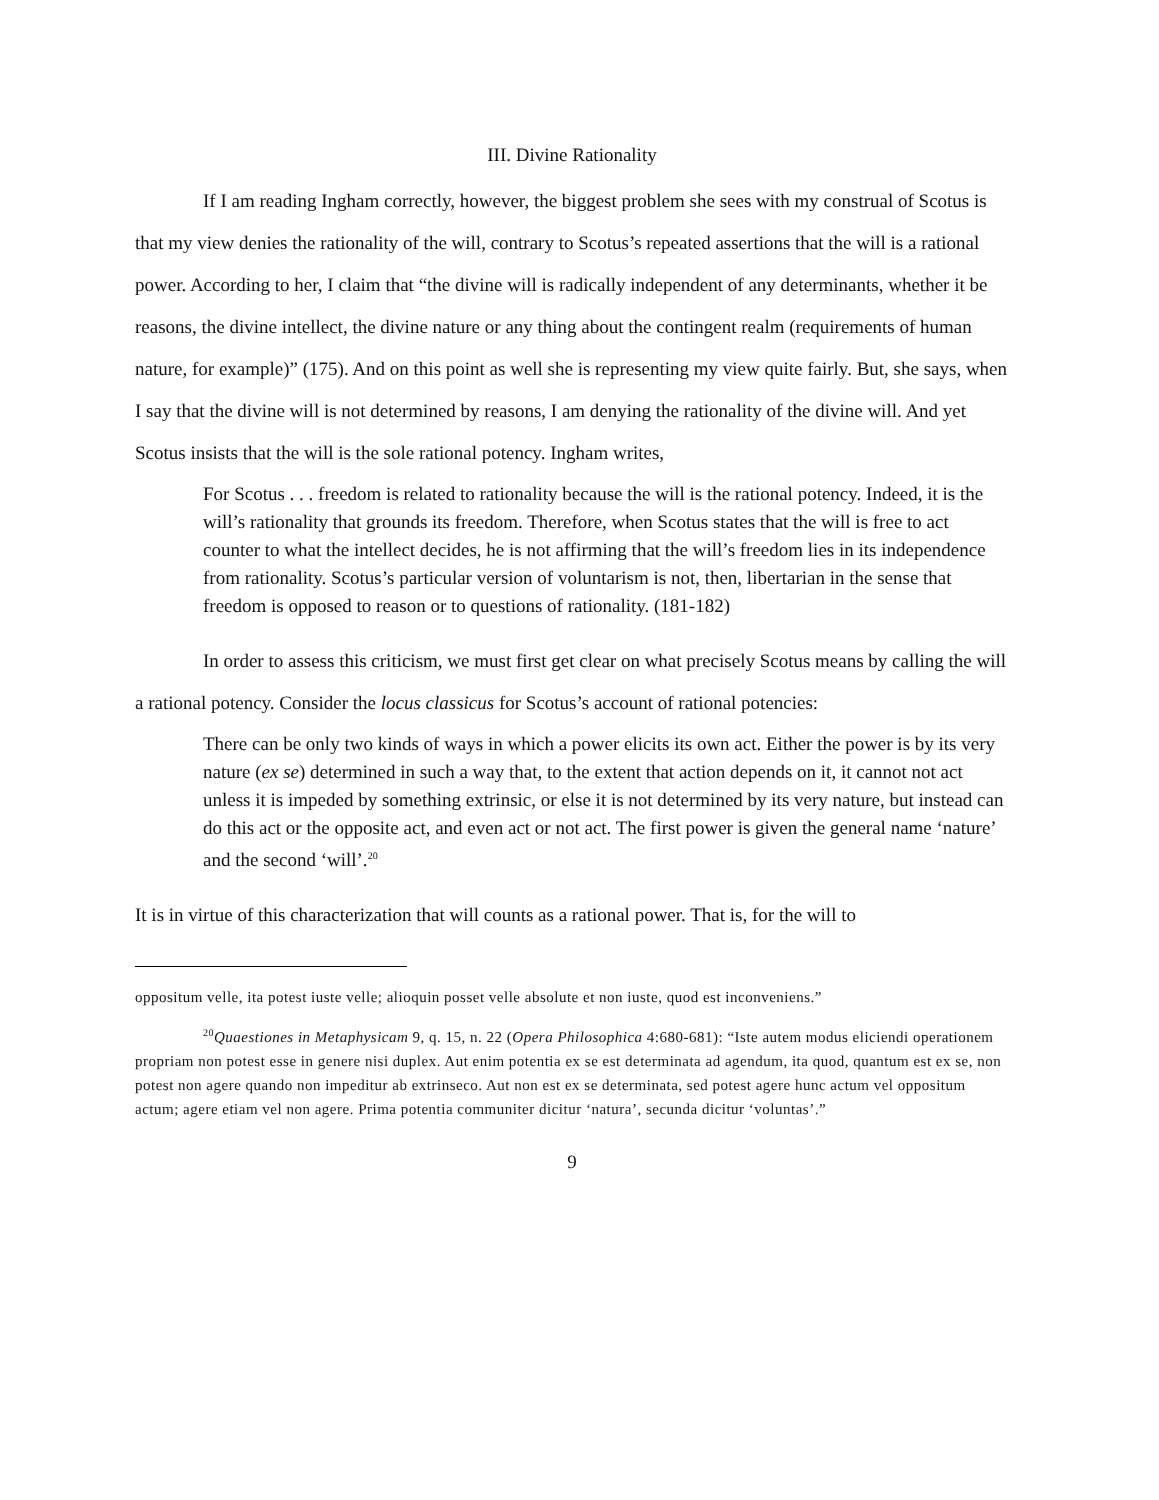III. Divine Rationality
If I am reading Ingham correctly, however, the biggest problem she sees with my construal of Scotus is that my view denies the rationality of the will, contrary to Scotus’s repeated assertions that the will is a rational power. According to her, I claim that “the divine will is radically independent of any determinants, whether it be reasons, the divine intellect, the divine nature or any thing about the contingent realm (requirements of human nature, for example)” (175). And on this point as well she is representing my view quite fairly. But, she says, when I say that the divine will is not determined by reasons, I am denying the rationality of the divine will. And yet Scotus insists that the will is the sole rational potency. Ingham writes,
For Scotus . . . freedom is related to rationality because the will is the rational potency. Indeed, it is the will’s rationality that grounds its freedom. Therefore, when Scotus states that the will is free to act counter to what the intellect decides, he is not affirming that the will’s freedom lies in its independence from rationality. Scotus’s particular version of voluntarism is not, then, libertarian in the sense that freedom is opposed to reason or to questions of rationality. (181-182)
In order to assess this criticism, we must first get clear on what precisely Scotus means by calling the will a rational potency. Consider the locus classicus for Scotus’s account of rational potencies:
There can be only two kinds of ways in which a power elicits its own act. Either the power is by its very nature (ex se) determined in such a way that, to the extent that action depends on it, it cannot not act unless it is impeded by something extrinsic, or else it is not determined by its very nature, but instead can do this act or the opposite act, and even act or not act. The first power is given the general name ‘nature’ and the second ‘will’.<sup>20</sup>
It is in virtue of this characterization that will counts as a rational power. That is, for the will to
oppositum velle, ita potest iuste velle; alioquin posset velle absolute et non iuste, quod est inconveniens.”
<sup>20</sup> Quaestiones in Metaphysicam 9, q. 15, n. 22 (Opera Philosophica 4:680-681): “Iste autem modus eliciendi operationem propriam non potest esse in genere nisi duplex. Aut enim potentia ex se est determinata ad agendum, ita quod, quantum est ex se, non potest non agere quando non impeditur ab extrinseco. Aut non est ex se determinata, sed potest agere hunc actum vel oppositum actum; agere etiam vel non agere. Prima potentia communiter dicitur ‘natura’, secunda dicitur ‘voluntas’.”
9